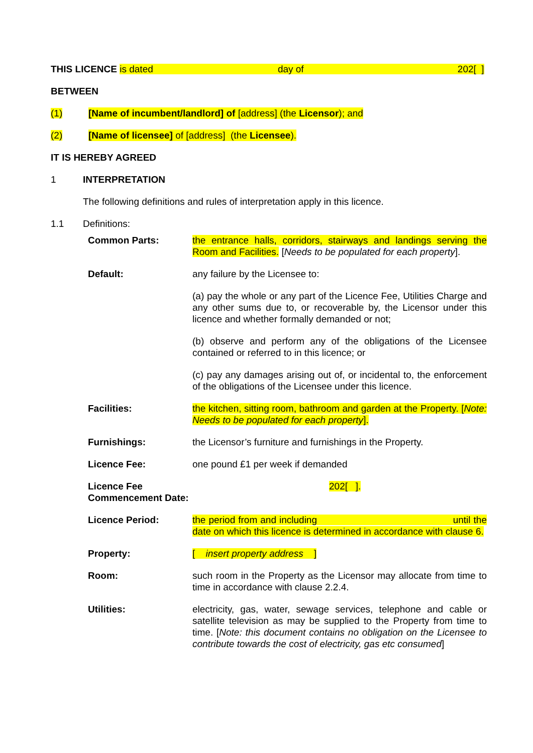THIS LICENCE is dated day of 202[ ]
BETWEEN
(1) [Name of incumbent/landlord] of [address] (the Licensor); and
(2) [Name of licensee] of [address] (the Licensee).
IT IS HEREBY AGREED
1 INTERPRETATION
The following definitions and rules of interpretation apply in this licence.
1.1 Definitions:
| Common Parts: | the entrance halls, corridors, stairways and landings serving the Room and Facilities. [ Needs to be populated for each property ]. |
| Default: | any failure by the Licensee to: |
| | (a) pay the whole or any part of the Licence Fee, Utilities Charge and any other sums due to, or recoverable by, the Licensor under this licence and whether formally demanded or not; |
| | (b) observe and perform any of the obligations of the Licensee contained or referred to in this licence; or |
| | (c) pay any damages arising out of, or incidental to, the enforcement of the obligations of the Licensee under this licence. |
| Facilities: | the kitchen, sitting room, bathroom and garden at the Property. [ Note: Needs to be populated for each property ]. |
| Furnishings: | the Licensor’s furniture and furnishings in the Property. |
| Licence Fee: | one pound £1 per week if demanded |
| Licence Fee Commencement Date: | 202[ ]. |
| Licence Period: | the period from and including until the date on which this licence is determined in accordance with clause 6. |
| Property: | [ insert property address ] |
| Room: | such room in the Property as the Licensor may allocate from time to time in accordance with clause 2.2.4. |
| Utilities: | electricity, gas, water, sewage services, telephone and cable or satellite television as may be supplied to the Property from time to time. [ Note: this document contains no obligation on the Licensee to contribute towards the cost of electricity, gas etc consumed ] |